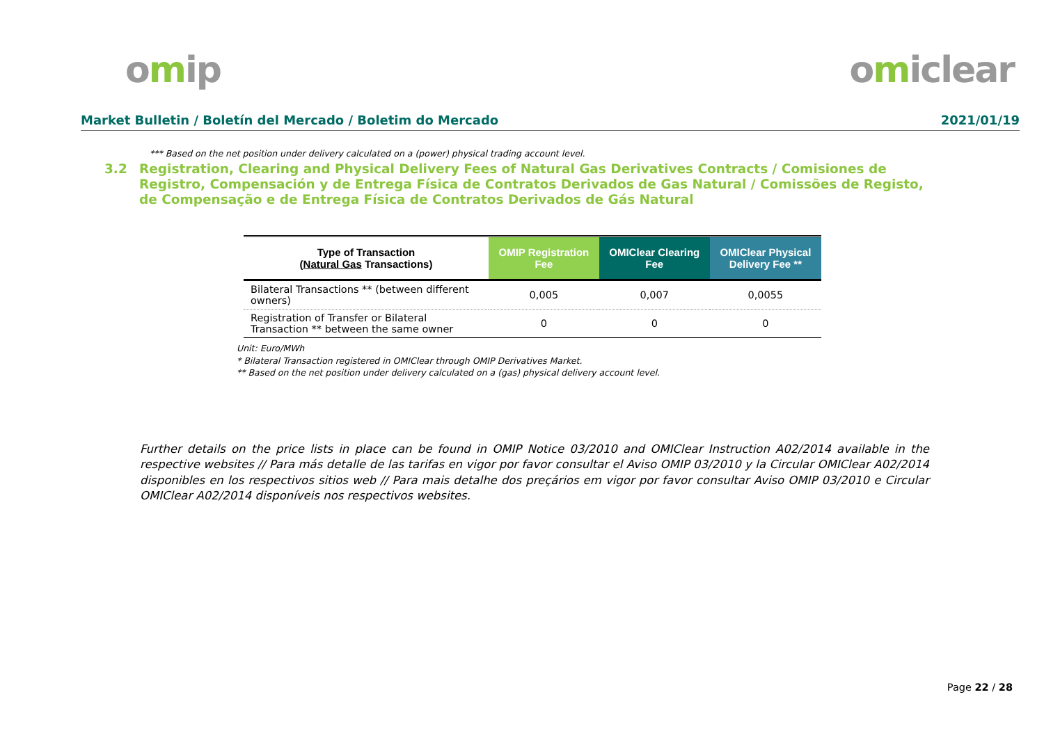omip omiclear
Market Bulletin / Boletín del Mercado / Boletim do Mercado
2021/01/19
*** Based on the net position under delivery calculated on a (power) physical trading account level.
3.2 Registration, Clearing and Physical Delivery Fees of Natural Gas Derivatives Contracts / Comisiones de Registro, Compensación y de Entrega Física de Contratos Derivados de Gas Natural / Comissões de Registo, de Compensação e de Entrega Física de Contratos Derivados de Gás Natural
| Type of Transaction ( Natural Gas Transactions) | OMIP Registration Fee | OMIClear Clearing Fee | OMIClear Physical Delivery Fee ** |
| --- | --- | --- | --- |
| Bilateral Transactions ** (between different owners) | 0,005 | 0,007 | 0,0055 |
| Registration of Transfer or Bilateral Transaction ** between the same owner | 0 | 0 | 0 |
Unit: Euro/MWh
* Bilateral Transaction registered in OMIClear through OMIP Derivatives Market.
** Based on the net position under delivery calculated on a (gas) physical delivery account level.
Further details on the price lists in place can be found in OMIP Notice 03/2010 and OMIClear Instruction A02/2014 available in the respective websites // Para más detalle de las tarifas en vigor por favor consultar el Aviso OMIP 03/2010 y la Circular OMIClear A02/2014 disponibles en los respectivos sitios web // Para mais detalhe dos preçários em vigor por favor consultar Aviso OMIP 03/2010 e Circular OMIClear A02/2014 disponíveis nos respectivos websites.
Page 22 / 28